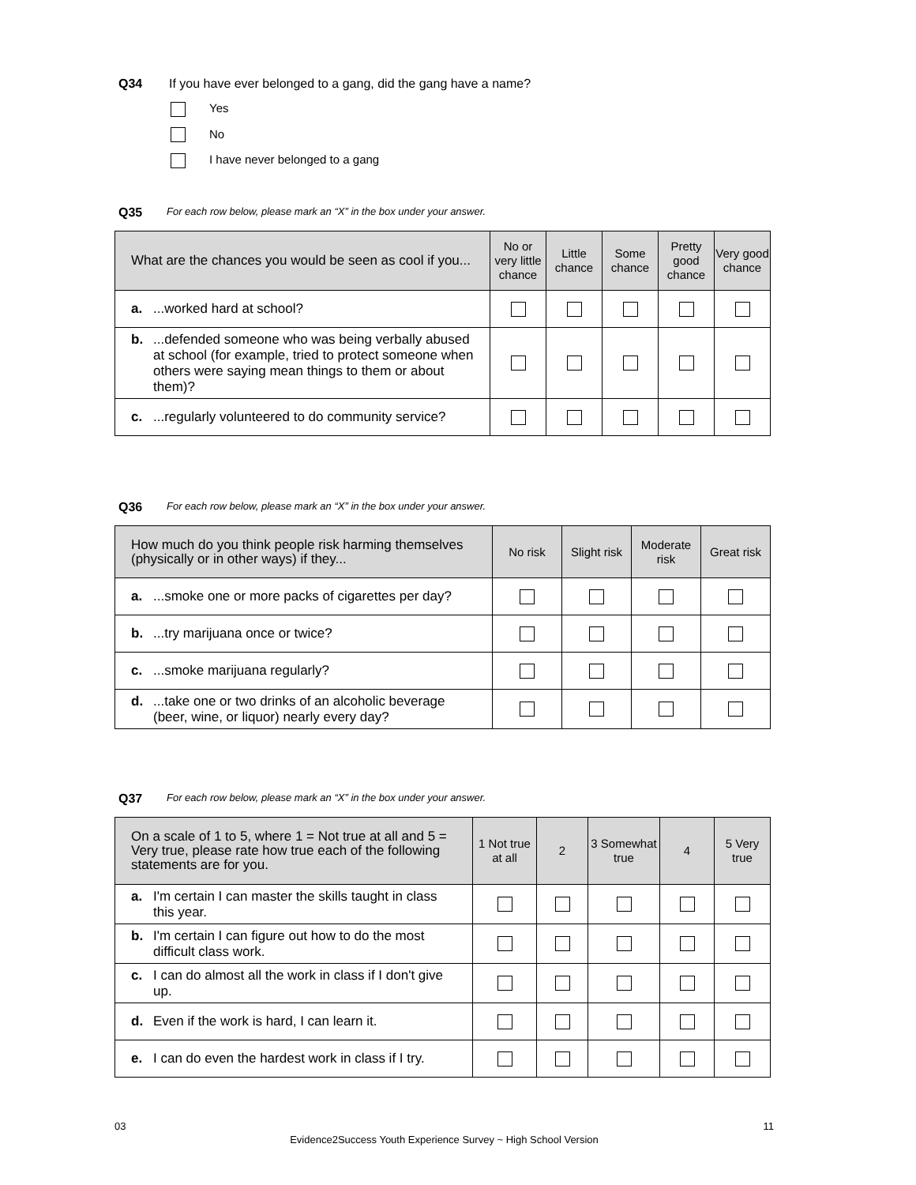Q34 If you have ever belonged to a gang, did the gang have a name?
Yes
No
I have never belonged to a gang
Q35 For each row below, please mark an “X” in the box under your answer.
| What are the chances you would be seen as cool if you... | No or very little chance | Little chance | Some chance | Pretty good chance | Very good chance |
| --- | --- | --- | --- | --- | --- |
| a. ...worked hard at school? | | | | | |
| b. ...defended someone who was being verbally abused at school (for example, tried to protect someone when others were saying mean things to them or about them)? | | | | | |
| c. ...regularly volunteered to do community service? | | | | | |
Q36 For each row below, please mark an “X” in the box under your answer.
| How much do you think people risk harming themselves (physically or in other ways) if they... | No risk | Slight risk | Moderate risk | Great risk |
| --- | --- | --- | --- | --- |
| a. ...smoke one or more packs of cigarettes per day? | | | | |
| b. ...try marijuana once or twice? | | | | |
| c. ...smoke marijuana regularly? | | | | |
| d. ...take one or two drinks of an alcoholic beverage (beer, wine, or liquor) nearly every day? | | | | |
Q37 For each row below, please mark an “X” in the box under your answer.
| On a scale of 1 to 5, where 1 = Not true at all and 5 = Very true, please rate how true each of the following statements are for you. | 1 Not true at all | 2 | 3 Somewhat true | 4 | 5 Very true |
| --- | --- | --- | --- | --- | --- |
| a. I'm certain I can master the skills taught in class this year. | | | | | |
| b. I'm certain I can figure out how to do the most difficult class work. | | | | | |
| c. I can do almost all the work in class if I don't give up. | | | | | |
| d. Even if the work is hard, I can learn it. | | | | | |
| e. I can do even the hardest work in class if I try. | | | | | |
03 11
Evidence2Success Youth Experience Survey ~ High School Version